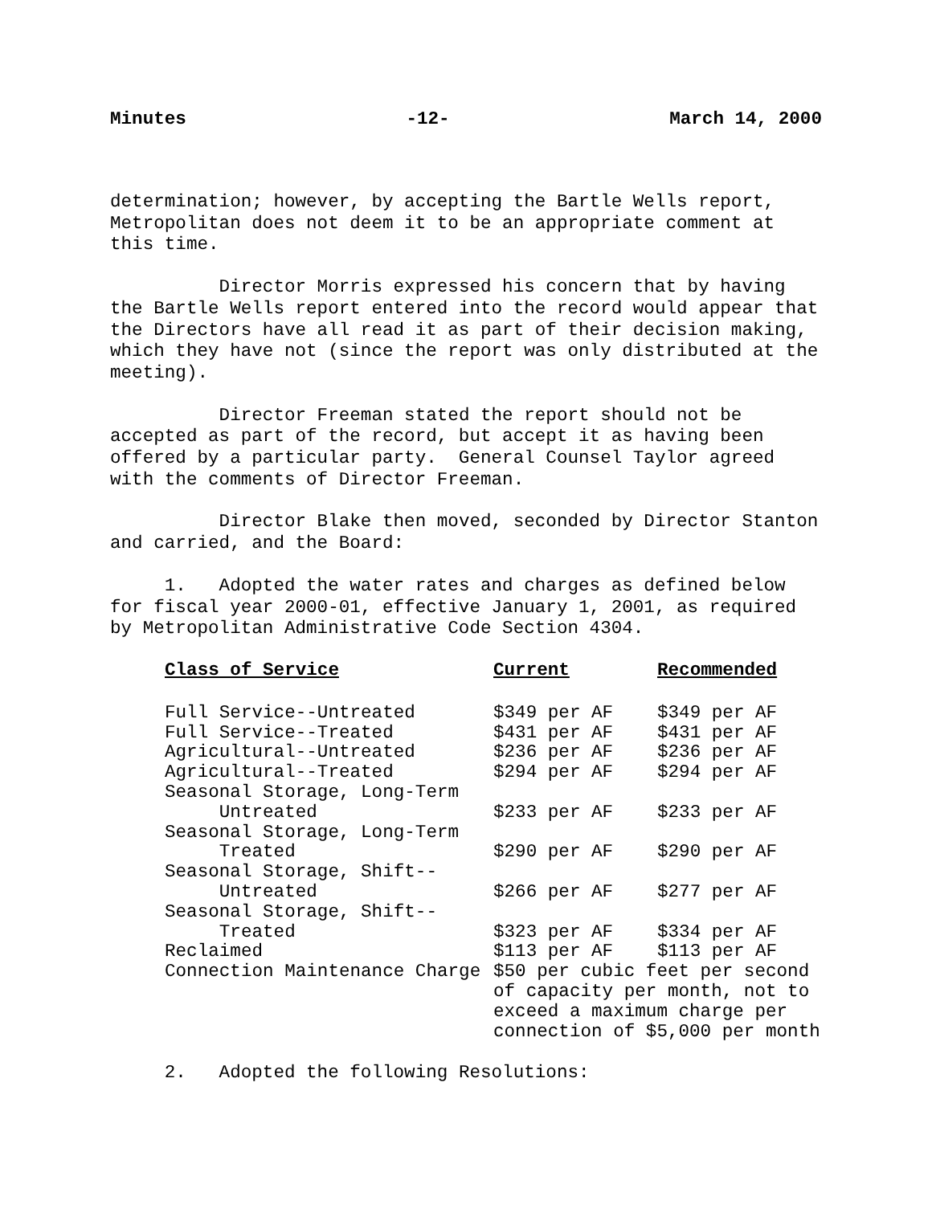Minutes -12- March 14, 2000
determination; however, by accepting the Bartle Wells report, Metropolitan does not deem it to be an appropriate comment at this time.
Director Morris expressed his concern that by having the Bartle Wells report entered into the record would appear that the Directors have all read it as part of their decision making, which they have not (since the report was only distributed at the meeting).
Director Freeman stated the report should not be accepted as part of the record, but accept it as having been offered by a particular party. General Counsel Taylor agreed with the comments of Director Freeman.
Director Blake then moved, seconded by Director Stanton and carried, and the Board:
1. Adopted the water rates and charges as defined below for fiscal year 2000-01, effective January 1, 2001, as required by Metropolitan Administrative Code Section 4304.
| Class of Service | Current | Recommended |
| --- | --- | --- |
| Full Service--Untreated | $349 per AF | $349 per AF |
| Full Service--Treated | $431 per AF | $431 per AF |
| Agricultural--Untreated | $236 per AF | $236 per AF |
| Agricultural--Treated | $294 per AF | $294 per AF |
| Seasonal Storage, Long-Term Untreated | $233 per AF | $233 per AF |
| Seasonal Storage, Long-Term Treated | $290 per AF | $290 per AF |
| Seasonal Storage, Shift-- Untreated | $266 per AF | $277 per AF |
| Seasonal Storage, Shift-- Treated | $323 per AF | $334 per AF |
| Reclaimed | $113 per AF | $113 per AF |
| Connection Maintenance Charge | $50 per cubic feet per second of capacity per month, not to exceed a maximum charge per connection of $5,000 per month | |
2. Adopted the following Resolutions: